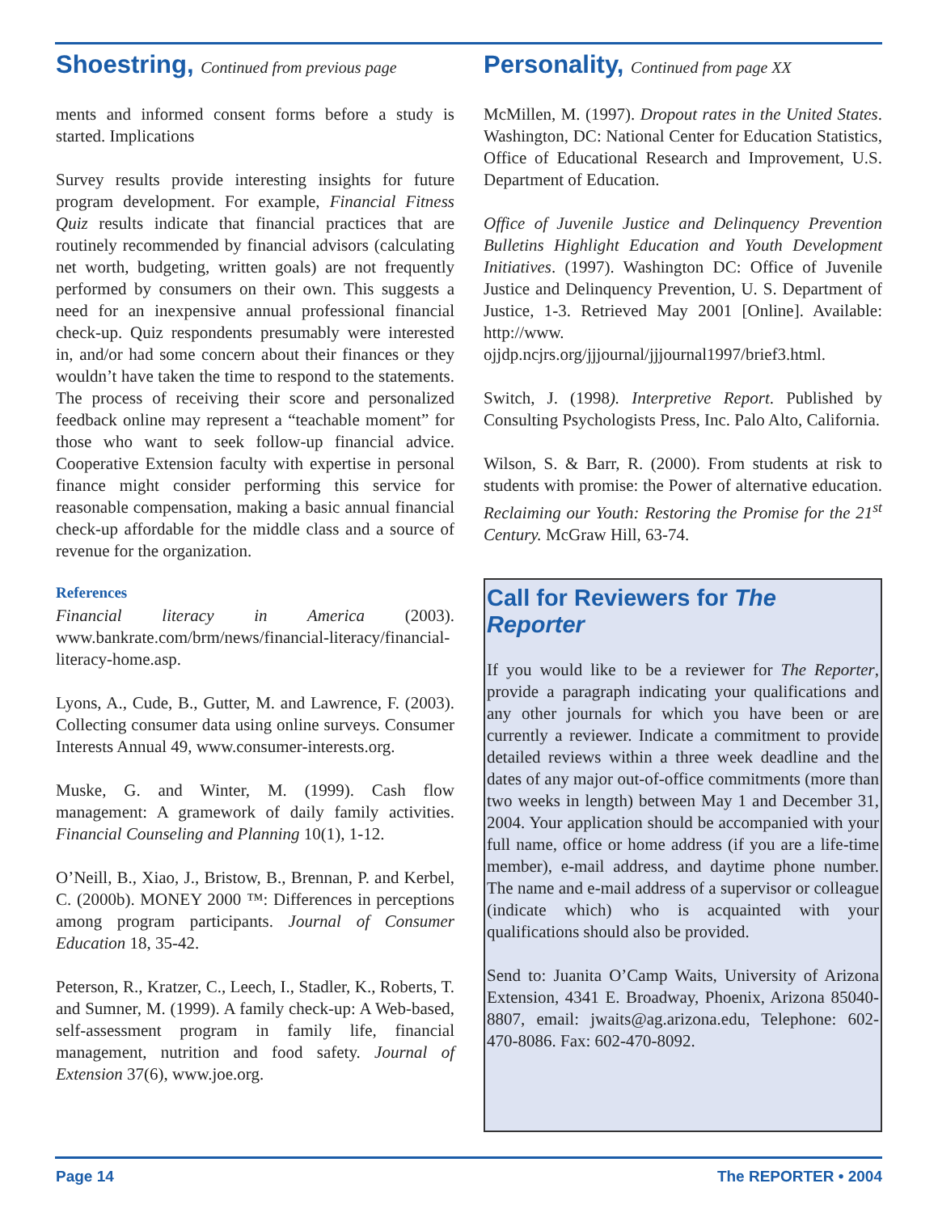Shoestring, Continued from previous page
ments and informed consent forms before a study is started. Implications
Survey results provide interesting insights for future program development. For example, Financial Fitness Quiz results indicate that financial practices that are routinely recommended by financial advisors (calculating net worth, budgeting, written goals) are not frequently performed by consumers on their own. This suggests a need for an inexpensive annual professional financial check-up. Quiz respondents presumably were interested in, and/or had some concern about their finances or they wouldn’t have taken the time to respond to the statements. The process of receiving their score and personalized feedback online may represent a “teachable moment” for those who want to seek follow-up financial advice. Cooperative Extension faculty with expertise in personal finance might consider performing this service for reasonable compensation, making a basic annual financial check-up affordable for the middle class and a source of revenue for the organization.
References
Financial literacy in America (2003). www.bankrate.com/brm/news/financial-literacy/financial-literacy-home.asp.
Lyons, A., Cude, B., Gutter, M. and Lawrence, F. (2003). Collecting consumer data using online surveys. Consumer Interests Annual 49, www.consumer-interests.org.
Muske, G. and Winter, M. (1999). Cash flow management: A gramework of daily family activities. Financial Counseling and Planning 10(1), 1-12.
O’Neill, B., Xiao, J., Bristow, B., Brennan, P. and Kerbel, C. (2000b). MONEY 2000 ™: Differences in perceptions among program participants. Journal of Consumer Education 18, 35-42.
Peterson, R., Kratzer, C., Leech, I., Stadler, K., Roberts, T. and Sumner, M. (1999). A family check-up: A Web-based, self-assessment program in family life, financial management, nutrition and food safety. Journal of Extension 37(6), www.joe.org.
Personality, Continued from page XX
McMillen, M. (1997). Dropout rates in the United States. Washington, DC: National Center for Education Statistics, Office of Educational Research and Improvement, U.S. Department of Education.
Office of Juvenile Justice and Delinquency Prevention Bulletins Highlight Education and Youth Development Initiatives. (1997). Washington DC: Office of Juvenile Justice and Delinquency Prevention, U. S. Department of Justice, 1-3. Retrieved May 2001 [Online]. Available: http://www. ojjdp.ncjrs.org/jjjournal/jjjournal1997/brief3.html.
Switch, J. (1998). Interpretive Report. Published by Consulting Psychologists Press, Inc. Palo Alto, California.
Wilson, S. & Barr, R. (2000). From students at risk to students with promise: the Power of alternative education. Reclaiming our Youth: Restoring the Promise for the 21<sup>st</sup> Century. McGraw Hill, 63-74.
Call for Reviewers for The Reporter
If you would like to be a reviewer for The Reporter, provide a paragraph indicating your qualifications and any other journals for which you have been or are currently a reviewer. Indicate a commitment to provide detailed reviews within a three week deadline and the dates of any major out-of-office commitments (more than two weeks in length) between May 1 and December 31, 2004. Your application should be accompanied with your full name, office or home address (if you are a life-time member), e-mail address, and daytime phone number. The name and e-mail address of a supervisor or colleague (indicate which) who is acquainted with your qualifications should also be provided.
Send to: Juanita O’Camp Waits, University of Arizona Extension, 4341 E. Broadway, Phoenix, Arizona 85040-8807, email: jwaits@ag.arizona.edu, Telephone: 602-470-8086. Fax: 602-470-8092.
Page 14 The REPORTER • 2004